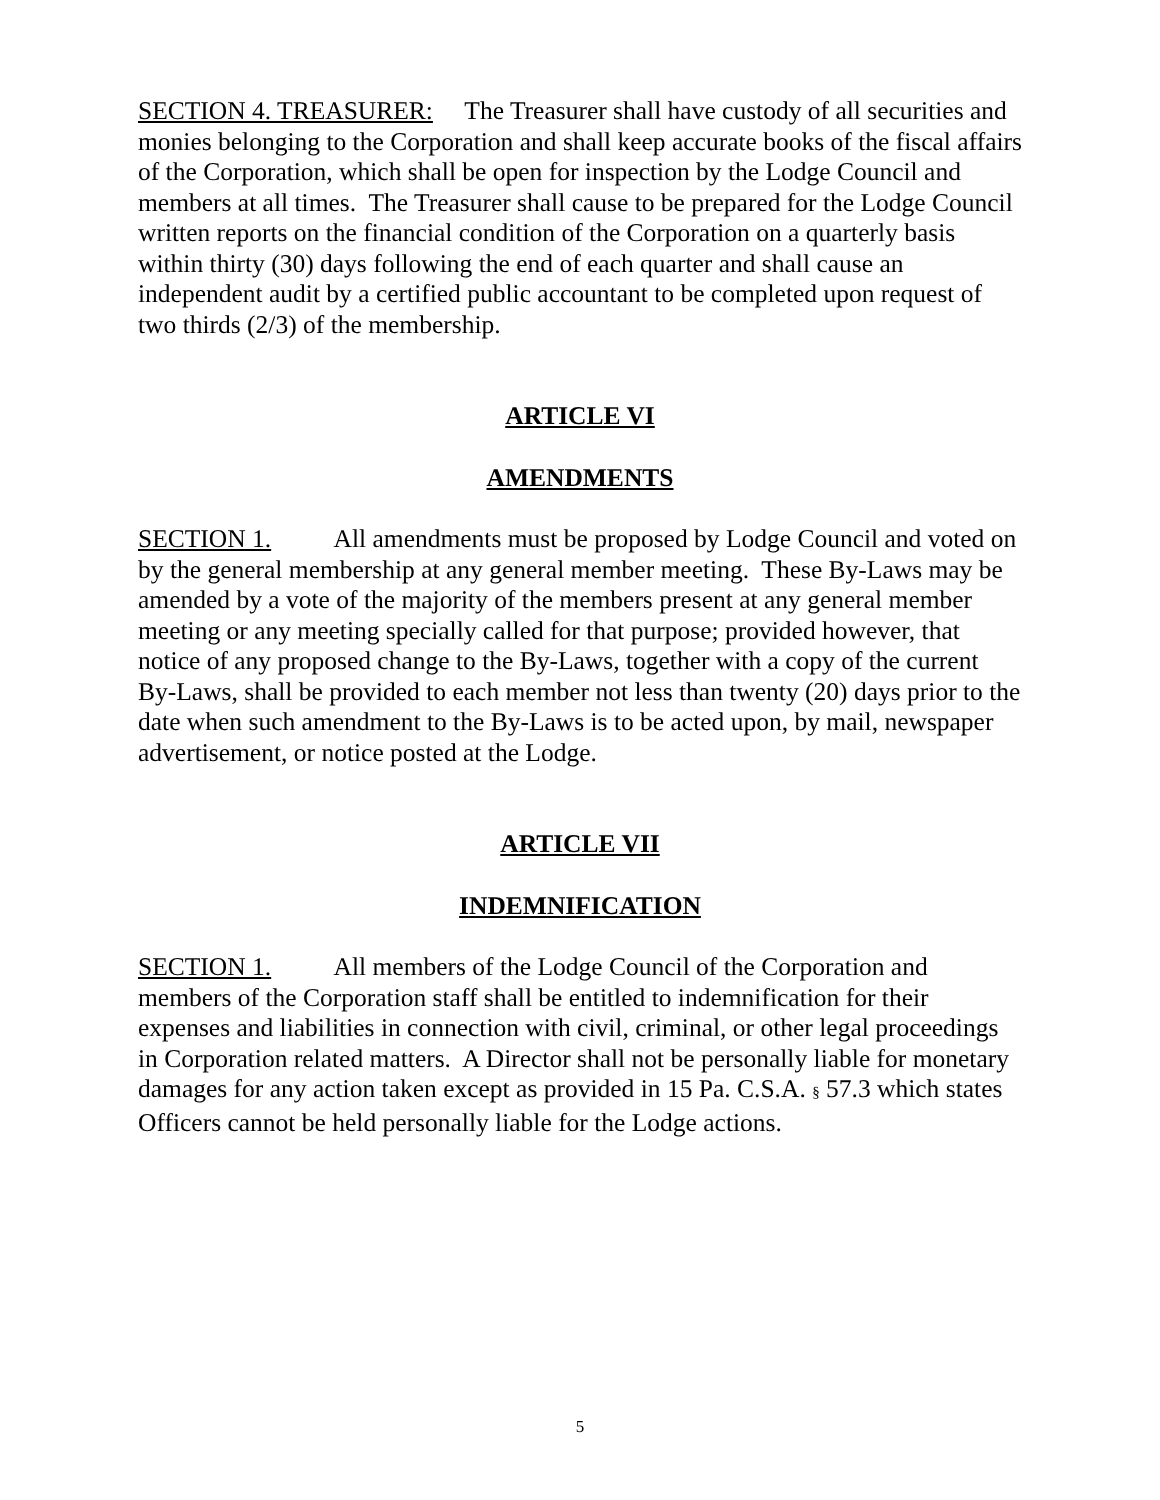SECTION 4. TREASURER: The Treasurer shall have custody of all securities and monies belonging to the Corporation and shall keep accurate books of the fiscal affairs of the Corporation, which shall be open for inspection by the Lodge Council and members at all times. The Treasurer shall cause to be prepared for the Lodge Council written reports on the financial condition of the Corporation on a quarterly basis within thirty (30) days following the end of each quarter and shall cause an independent audit by a certified public accountant to be completed upon request of two thirds (2/3) of the membership.
ARTICLE VI
AMENDMENTS
SECTION 1. All amendments must be proposed by Lodge Council and voted on by the general membership at any general member meeting. These By-Laws may be amended by a vote of the majority of the members present at any general member meeting or any meeting specially called for that purpose; provided however, that notice of any proposed change to the By-Laws, together with a copy of the current By-Laws, shall be provided to each member not less than twenty (20) days prior to the date when such amendment to the By-Laws is to be acted upon, by mail, newspaper advertisement, or notice posted at the Lodge.
ARTICLE VII
INDEMNIFICATION
SECTION 1. All members of the Lodge Council of the Corporation and members of the Corporation staff shall be entitled to indemnification for their expenses and liabilities in connection with civil, criminal, or other legal proceedings in Corporation related matters. A Director shall not be personally liable for monetary damages for any action taken except as provided in 15 Pa. C.S.A. § 57.3 which states Officers cannot be held personally liable for the Lodge actions.
5